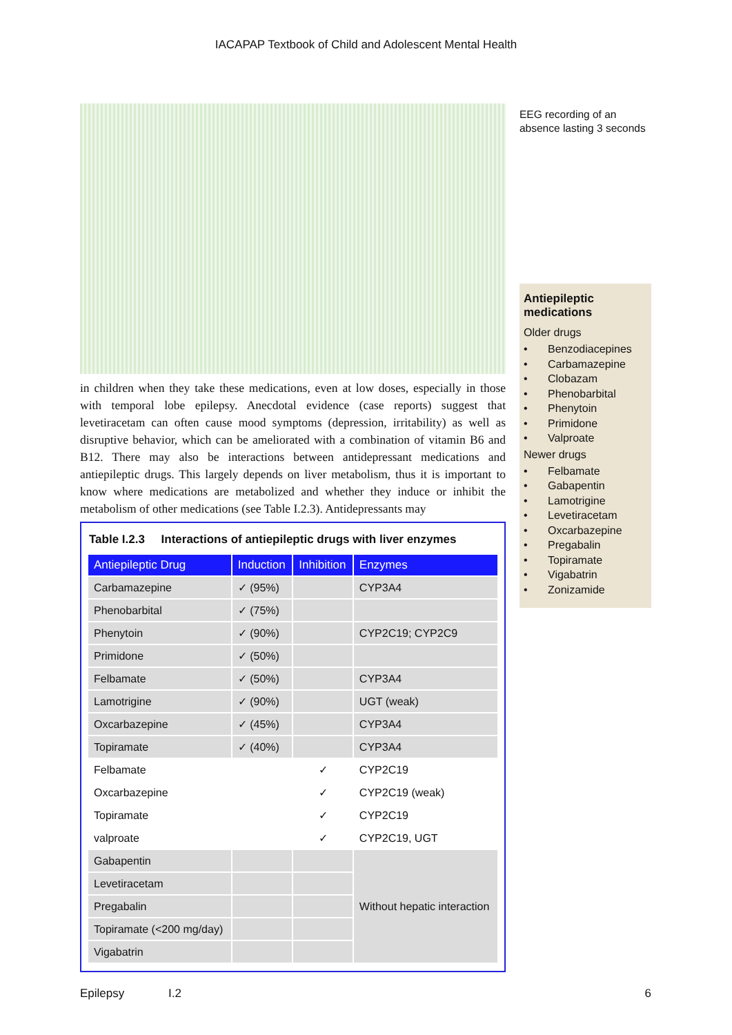IACAPAP Textbook of Child and Adolescent Mental Health
in children when they take these medications, even at low doses, especially in those with temporal lobe epilepsy. Anecdotal evidence (case reports) suggest that levetiracetam can often cause mood symptoms (depression, irritability) as well as disruptive behavior, which can be ameliorated with a combination of vitamin B6 and B12. There may also be interactions between antidepressant medications and antiepileptic drugs. This largely depends on liver metabolism, thus it is important to know where medications are metabolized and whether they induce or inhibit the metabolism of other medications (see Table I.2.3). Antidepressants may
Table I.2.3 Interactions of antiepileptic drugs with liver enzymes
| Antiepileptic Drug | Induction | Inhibition | Enzymes |
| --- | --- | --- | --- |
| Carbamazepine | ✓ (95%) | | CYP3A4 |
| Phenobarbital | ✓ (75%) | | |
| Phenytoin | ✓ (90%) | | CYP2C19; CYP2C9 |
| Primidone | ✓ (50%) | | |
| Felbamate | ✓ (50%) | | CYP3A4 |
| Lamotrigine | ✓ (90%) | | UGT (weak) |
| Oxcarbazepine | ✓ (45%) | | CYP3A4 |
| Topiramate | ✓ (40%) | | CYP3A4 |
| Felbamate | | ✓ | CYP2C19 |
| Oxcarbazepine | | ✓ | CYP2C19 (weak) |
| Topiramate | | ✓ | CYP2C19 |
| valproate | | ✓ | CYP2C19, UGT |
| Gabapentin | | | Without hepatic interaction |
| Levetiracetam | | | |
| Pregabalin | | | |
| Topiramate (<200 mg/day) | | | |
| Vigabatrin | | | |
EEG recording of an absence lasting 3 seconds
Antiepileptic medications
Older drugs
• Benzodiacepines
• Carbamazepine
• Clobazam
• Phenobarbital
• Phenytoin
• Primidone
• Valproate
Newer drugs
• Felbamate
• Gabapentin
• Lamotrigine
• Levetiracetam
• Oxcarbazepine
• Pregabalin
• Topiramate
• Vigabatrin
• Zonizamide
Epilepsy I.2 6